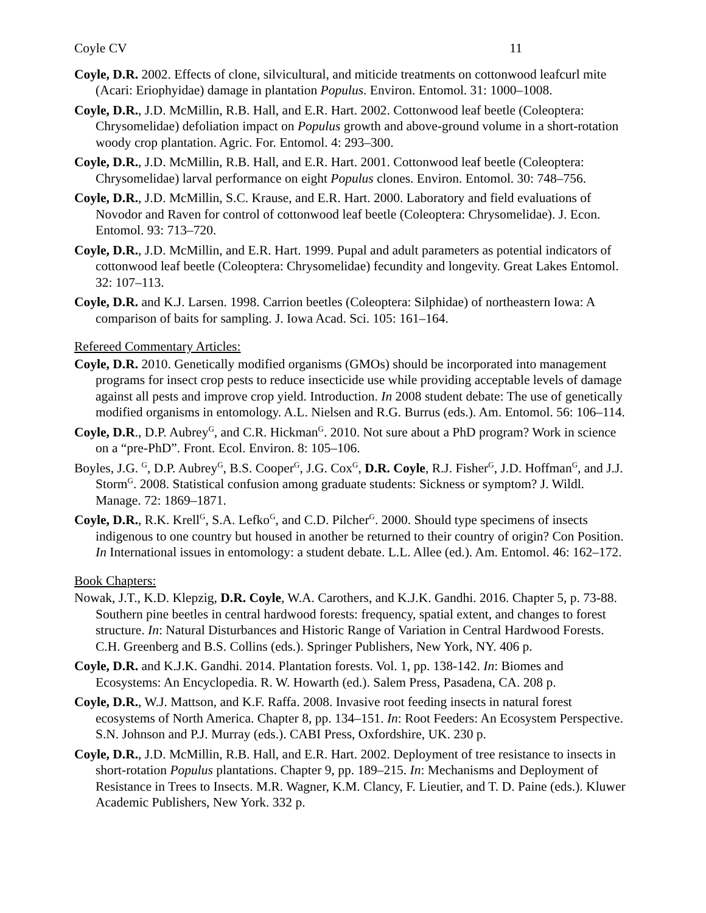Coyle CV 11
Coyle, D.R. 2002. Effects of clone, silvicultural, and miticide treatments on cottonwood leafcurl mite (Acari: Eriophyidae) damage in plantation Populus. Environ. Entomol. 31: 1000–1008.
Coyle, D.R., J.D. McMillin, R.B. Hall, and E.R. Hart. 2002. Cottonwood leaf beetle (Coleoptera: Chrysomelidae) defoliation impact on Populus growth and above-ground volume in a short-rotation woody crop plantation. Agric. For. Entomol. 4: 293–300.
Coyle, D.R., J.D. McMillin, R.B. Hall, and E.R. Hart. 2001. Cottonwood leaf beetle (Coleoptera: Chrysomelidae) larval performance on eight Populus clones. Environ. Entomol. 30: 748–756.
Coyle, D.R., J.D. McMillin, S.C. Krause, and E.R. Hart. 2000. Laboratory and field evaluations of Novodor and Raven for control of cottonwood leaf beetle (Coleoptera: Chrysomelidae). J. Econ. Entomol. 93: 713–720.
Coyle, D.R., J.D. McMillin, and E.R. Hart. 1999. Pupal and adult parameters as potential indicators of cottonwood leaf beetle (Coleoptera: Chrysomelidae) fecundity and longevity. Great Lakes Entomol. 32: 107–113.
Coyle, D.R. and K.J. Larsen. 1998. Carrion beetles (Coleoptera: Silphidae) of northeastern Iowa: A comparison of baits for sampling. J. Iowa Acad. Sci. 105: 161–164.
Refereed Commentary Articles:
Coyle, D.R. 2010. Genetically modified organisms (GMOs) should be incorporated into management programs for insect crop pests to reduce insecticide use while providing acceptable levels of damage against all pests and improve crop yield. Introduction. In 2008 student debate: The use of genetically modified organisms in entomology. A.L. Nielsen and R.G. Burrus (eds.). Am. Entomol. 56: 106–114.
Coyle, D.R., D.P. Aubrey<sup>G</sup>, and C.R. Hickman<sup>G</sup>. 2010. Not sure about a PhD program? Work in science on a “pre-PhD”. Front. Ecol. Environ. 8: 105–106.
Boyles, J.G. <sup>G</sup>, D.P. Aubrey<sup>G</sup>, B.S. Cooper<sup>G</sup>, J.G. Cox<sup>G</sup>, D.R. Coyle, R.J. Fisher<sup>G</sup>, J.D. Hoffman<sup>G</sup>, and J.J. Storm<sup>G</sup>. 2008. Statistical confusion among graduate students: Sickness or symptom? J. Wildl. Manage. 72: 1869–1871.
Coyle, D.R., R.K. Krell<sup>G</sup>, S.A. Lefko<sup>G</sup>, and C.D. Pilcher<sup>G</sup>. 2000. Should type specimens of insects indigenous to one country but housed in another be returned to their country of origin? Con Position. In International issues in entomology: a student debate. L.L. Allee (ed.). Am. Entomol. 46: 162–172.
Book Chapters:
Nowak, J.T., K.D. Klepzig, D.R. Coyle, W.A. Carothers, and K.J.K. Gandhi. 2016. Chapter 5, p. 73-88. Southern pine beetles in central hardwood forests: frequency, spatial extent, and changes to forest structure. In: Natural Disturbances and Historic Range of Variation in Central Hardwood Forests. C.H. Greenberg and B.S. Collins (eds.). Springer Publishers, New York, NY. 406 p.
Coyle, D.R. and K.J.K. Gandhi. 2014. Plantation forests. Vol. 1, pp. 138-142. In: Biomes and Ecosystems: An Encyclopedia. R. W. Howarth (ed.). Salem Press, Pasadena, CA. 208 p.
Coyle, D.R., W.J. Mattson, and K.F. Raffa. 2008. Invasive root feeding insects in natural forest ecosystems of North America. Chapter 8, pp. 134–151. In: Root Feeders: An Ecosystem Perspective. S.N. Johnson and P.J. Murray (eds.). CABI Press, Oxfordshire, UK. 230 p.
Coyle, D.R., J.D. McMillin, R.B. Hall, and E.R. Hart. 2002. Deployment of tree resistance to insects in short-rotation Populus plantations. Chapter 9, pp. 189–215. In: Mechanisms and Deployment of Resistance in Trees to Insects. M.R. Wagner, K.M. Clancy, F. Lieutier, and T. D. Paine (eds.). Kluwer Academic Publishers, New York. 332 p.